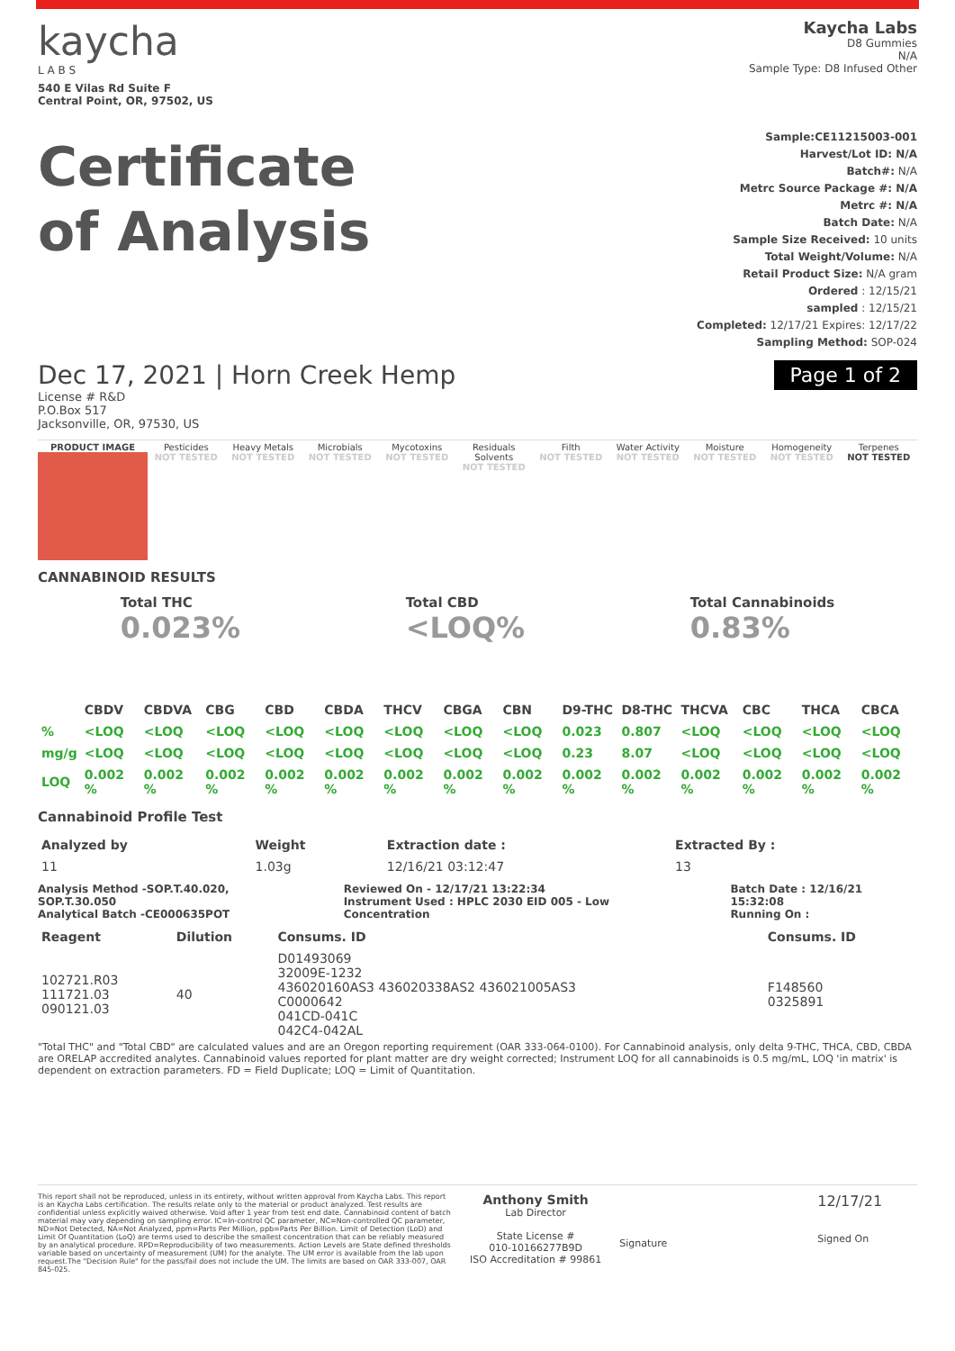kaycha
L A B S
540 E Vilas Rd Suite F
Central Point, OR, 97502, US
Kaycha Labs
D8 Gummies
N/A
Sample Type: D8 Infused Other
Certificate
of Analysis
Sample:CE11215003-001
Harvest/Lot ID: N/A
Batch#: N/A
Metrc Source Package #: N/A
Metrc #: N/A
Batch Date: N/A
Sample Size Received: 10 units
Total Weight/Volume: N/A
Retail Product Size: N/A gram
Ordered : 12/15/21
sampled : 12/15/21
Completed: 12/17/21 Expires: 12/17/22
Sampling Method: SOP-024
Dec 17, 2021 | Horn Creek Hemp
Page 1 of 2
License # R&D
P.O.Box 517
Jacksonville, OR, 97530, US
PRODUCT IMAGE Pesticides
NOT TESTED
Heavy Metals
NOT TESTED
Microbials
NOT TESTED
Mycotoxins
NOT TESTED
Residuals Solvents
NOT TESTED
Filth
NOT TESTED
Water Activity
NOT TESTED
Moisture
NOT TESTED
Homogeneity
NOT TESTED
Terpenes
NOT TESTED
CANNABINOID RESULTS
Total THC
0.023%
Total CBD
<LOQ%
Total Cannabinoids
0.83%
| | CBDV | CBDVA | CBG | CBD | CBDA | THCV | CBGA | CBN | D9-THC | D8-THC | THCVA | CBC | THCA | CBCA |
| --- | --- | --- | --- | --- | --- | --- | --- | --- | --- | --- | --- | --- | --- | --- |
| % | <LOQ | <LOQ | <LOQ | <LOQ | <LOQ | <LOQ | <LOQ | <LOQ | 0.023 | 0.807 | <LOQ | <LOQ | <LOQ | <LOQ |
| mg/g | <LOQ | <LOQ | <LOQ | <LOQ | <LOQ | <LOQ | <LOQ | <LOQ | 0.23 | 8.07 | <LOQ | <LOQ | <LOQ | <LOQ |
| LOQ | 0.002 % | 0.002 % | 0.002 % | 0.002 % | 0.002 % | 0.002 % | 0.002 % | 0.002 % | 0.002 % | 0.002 % | 0.002 % | 0.002 % | 0.002 % | 0.002 % |
Cannabinoid Profile Test
| Analyzed by | Weight | Extraction date : | Extracted By : |
| --- | --- | --- | --- |
| 11 | 1.03g | 12/16/21 03:12:47 | 13 |
Analysis Method -SOP.T.40.020, SOP.T.30.050
Analytical Batch -CE000635POT Reviewed On - 12/17/21 13:22:34
Instrument Used : HPLC 2030 EID 005 - Low Concentration Batch Date : 12/16/21 15:32:08
Running On :
| Reagent | Dilution | Consums. ID | Consums. ID |
| --- | --- | --- | --- |
| 102721.R03 111721.03 090121.03 | 40 | D01493069 32009E-1232 436020160AS3 436020338AS2 436021005AS3 C0000642 041CD-041C 042C4-042AL | F148560 0325891 |
"Total THC" and "Total CBD" are calculated values and are an Oregon reporting requirement (OAR 333-064-0100). For Cannabinoid analysis, only delta 9-THC, THCA, CBD, CBDA are ORELAP accredited analytes. Cannabinoid values reported for plant matter are dry weight corrected; Instrument LOQ for all cannabinoids is 0.5 mg/mL, LOQ 'in matrix' is dependent on extraction parameters. FD = Field Duplicate; LOQ = Limit of Quantitation.
This report shall not be reproduced, unless in its entirety, without written approval from Kaycha Labs. This report is an Kaycha Labs certification. The results relate only to the material or product analyzed. Test results are confidential unless explicitly waived otherwise. Void after 1 year from test end date. Cannabinoid content of batch material may vary depending on sampling error. IC=In-control QC parameter, NC=Non-controlled QC parameter, ND=Not Detected, NA=Not Analyzed, ppm=Parts Per Million, ppb=Parts Per Billion. Limit of Detection (LoD) and Limit Of Quantitation (LoQ) are terms used to describe the smallest concentration that can be reliably measured by an analytical procedure. RPD=Reproducibility of two measurements. Action Levels are State defined thresholds variable based on uncertainty of measurement (UM) for the analyte. The UM error is available from the lab upon request.The "Decision Rule" for the pass/fail does not include the UM. The limits are based on OAR 333-007, OAR 845-025.
Anthony Smith
Lab Director
State License #
010-10166277B9D
ISO Accreditation # 99861
Signature
12/17/21
Signed On